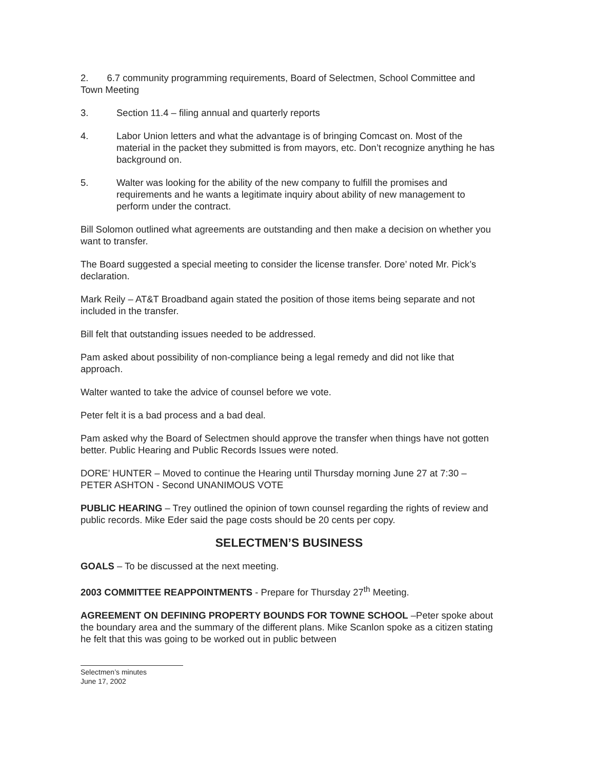2. 6.7 community programming requirements, Board of Selectmen, School Committee and Town Meeting
3. Section 11.4 – filing annual and quarterly reports
4. Labor Union letters and what the advantage is of bringing Comcast on. Most of the material in the packet they submitted is from mayors, etc. Don’t recognize anything he has background on.
5. Walter was looking for the ability of the new company to fulfill the promises and requirements and he wants a legitimate inquiry about ability of new management to perform under the contract.
Bill Solomon outlined what agreements are outstanding and then make a decision on whether you want to transfer.
The Board suggested a special meeting to consider the license transfer. Dore’ noted Mr. Pick’s declaration.
Mark Reily – AT&T Broadband again stated the position of those items being separate and not included in the transfer.
Bill felt that outstanding issues needed to be addressed.
Pam asked about possibility of non-compliance being a legal remedy and did not like that approach.
Walter wanted to take the advice of counsel before we vote.
Peter felt it is a bad process and a bad deal.
Pam asked why the Board of Selectmen should approve the transfer when things have not gotten better. Public Hearing and Public Records Issues were noted.
DORE’ HUNTER – Moved to continue the Hearing until Thursday morning June 27 at 7:30 – PETER ASHTON - Second UNANIMOUS VOTE
PUBLIC HEARING – Trey outlined the opinion of town counsel regarding the rights of review and public records. Mike Eder said the page costs should be 20 cents per copy.
SELECTMEN’S BUSINESS
GOALS – To be discussed at the next meeting.
2003 COMMITTEE REAPPOINTMENTS - Prepare for Thursday 27<sup>th</sup> Meeting.
AGREEMENT ON DEFINING PROPERTY BOUNDS FOR TOWNE SCHOOL –Peter spoke about the boundary area and the summary of the different plans. Mike Scanlon spoke as a citizen stating he felt that this was going to be worked out in public between
Selectmen’s minutes
June 17, 2002